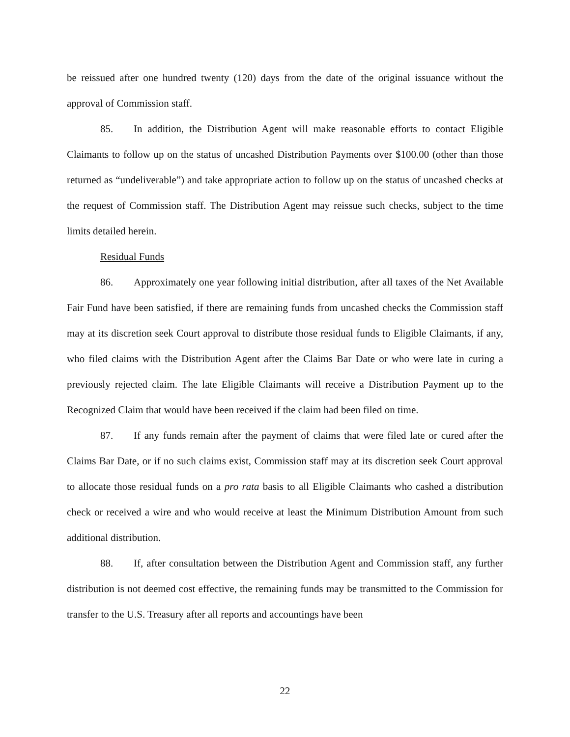be reissued after one hundred twenty (120) days from the date of the original issuance without the approval of Commission staff.
85. In addition, the Distribution Agent will make reasonable efforts to contact Eligible Claimants to follow up on the status of uncashed Distribution Payments over $100.00 (other than those returned as “undeliverable”) and take appropriate action to follow up on the status of uncashed checks at the request of Commission staff. The Distribution Agent may reissue such checks, subject to the time limits detailed herein.
Residual Funds
86. Approximately one year following initial distribution, after all taxes of the Net Available Fair Fund have been satisfied, if there are remaining funds from uncashed checks the Commission staff may at its discretion seek Court approval to distribute those residual funds to Eligible Claimants, if any, who filed claims with the Distribution Agent after the Claims Bar Date or who were late in curing a previously rejected claim. The late Eligible Claimants will receive a Distribution Payment up to the Recognized Claim that would have been received if the claim had been filed on time.
87. If any funds remain after the payment of claims that were filed late or cured after the Claims Bar Date, or if no such claims exist, Commission staff may at its discretion seek Court approval to allocate those residual funds on a pro rata basis to all Eligible Claimants who cashed a distribution check or received a wire and who would receive at least the Minimum Distribution Amount from such additional distribution.
88. If, after consultation between the Distribution Agent and Commission staff, any further distribution is not deemed cost effective, the remaining funds may be transmitted to the Commission for transfer to the U.S. Treasury after all reports and accountings have been
22